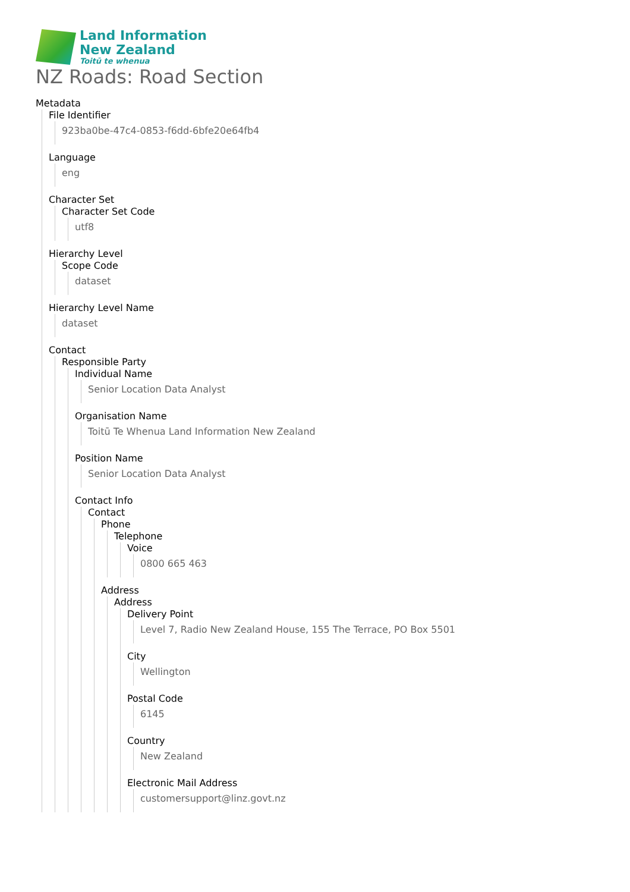Land Information
New Zealand
Toitū te whenua
NZ Roads: Road Section
Metadata
File Identifier
923ba0be-47c4-0853-f6dd-6bfe20e64fb4
Language
eng
Character Set
Character Set Code
utf8
Hierarchy Level
Scope Code
dataset
Hierarchy Level Name
dataset
Contact
Responsible Party
Individual Name
Senior Location Data Analyst
Organisation Name
Toitū Te Whenua Land Information New Zealand
Position Name
Senior Location Data Analyst
Contact Info
Contact
Phone
Telephone
Voice
0800 665 463
Address
Address
Delivery Point
Level 7, Radio New Zealand House, 155 The Terrace, PO Box 5501
City
Wellington
Postal Code
6145
Country
New Zealand
Electronic Mail Address
customersupport@linz.govt.nz